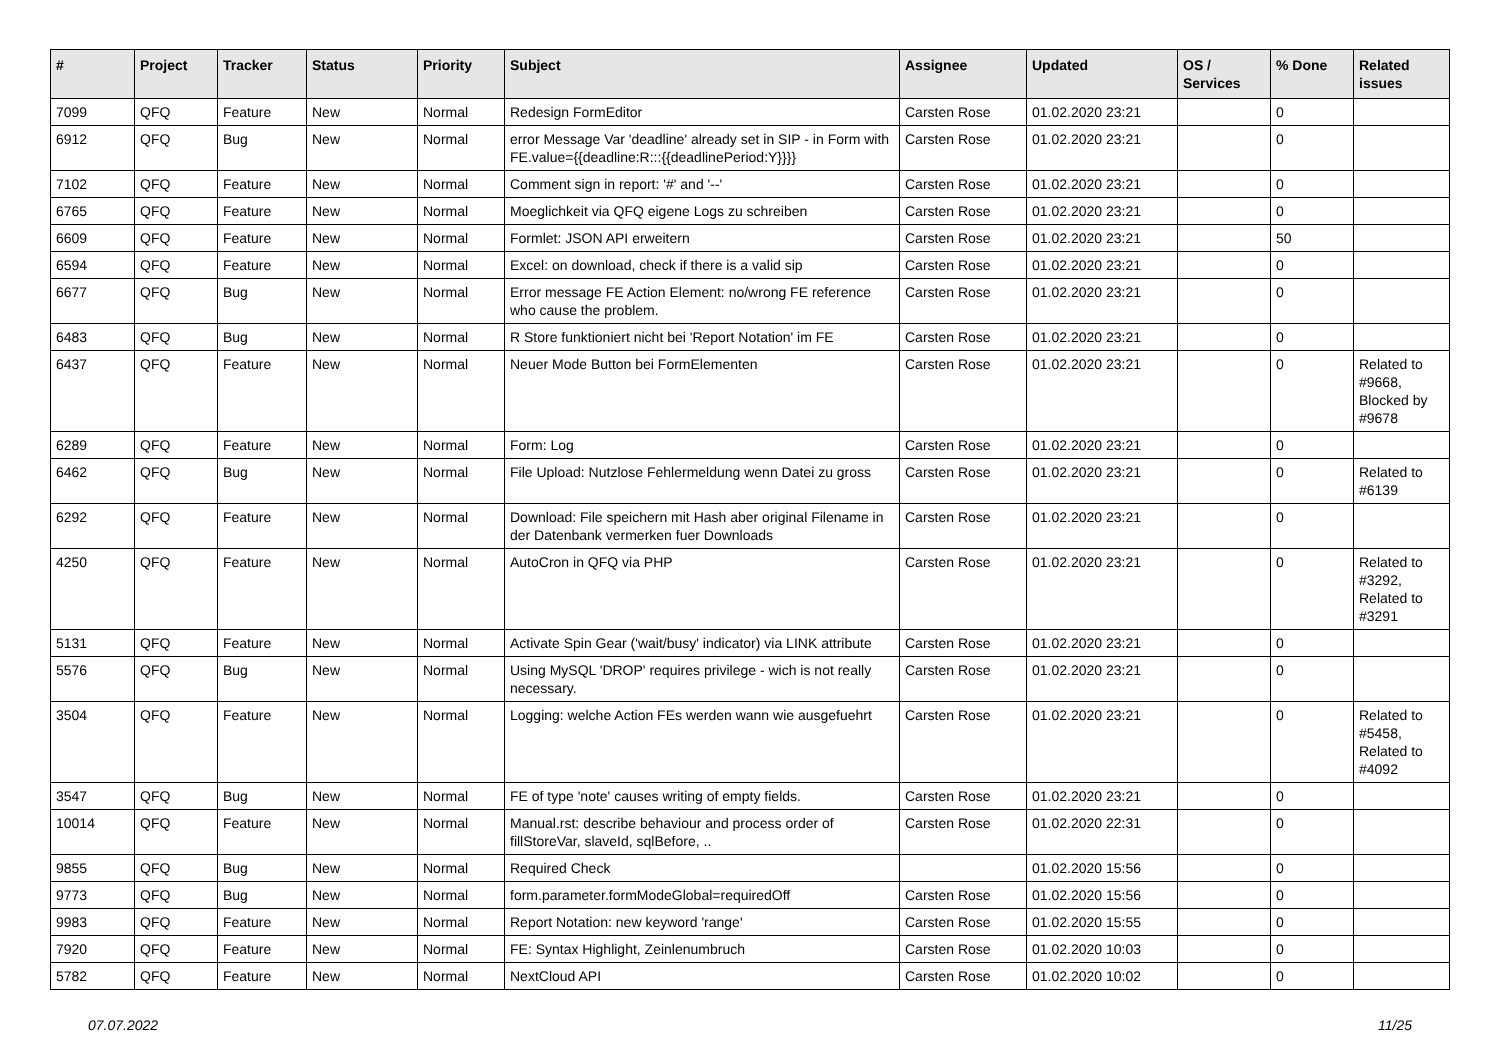| # | Project | Tracker | Status | Priority | Subject | Assignee | Updated | OS / Services | % Done | Related issues |
| --- | --- | --- | --- | --- | --- | --- | --- | --- | --- | --- |
| 7099 | QFQ | Feature | New | Normal | Redesign FormEditor | Carsten Rose | 01.02.2020 23:21 | | 0 | |
| 6912 | QFQ | Bug | New | Normal | error Message Var 'deadline' already set in SIP - in Form with FE.value={{deadline:R:::{{deadlinePeriod:Y}}}} | Carsten Rose | 01.02.2020 23:21 | | 0 | |
| 7102 | QFQ | Feature | New | Normal | Comment sign in report: '#' and '--' | Carsten Rose | 01.02.2020 23:21 | | 0 | |
| 6765 | QFQ | Feature | New | Normal | Moeglichkeit via QFQ eigene Logs zu schreiben | Carsten Rose | 01.02.2020 23:21 | | 0 | |
| 6609 | QFQ | Feature | New | Normal | Formlet: JSON API erweitern | Carsten Rose | 01.02.2020 23:21 | | 50 | |
| 6594 | QFQ | Feature | New | Normal | Excel: on download, check if there is a valid sip | Carsten Rose | 01.02.2020 23:21 | | 0 | |
| 6677 | QFQ | Bug | New | Normal | Error message FE Action Element: no/wrong FE reference who cause the problem. | Carsten Rose | 01.02.2020 23:21 | | 0 | |
| 6483 | QFQ | Bug | New | Normal | R Store funktioniert nicht bei 'Report Notation' im FE | Carsten Rose | 01.02.2020 23:21 | | 0 | |
| 6437 | QFQ | Feature | New | Normal | Neuer Mode Button bei FormElementen | Carsten Rose | 01.02.2020 23:21 | | 0 | Related to #9668, Blocked by #9678 |
| 6289 | QFQ | Feature | New | Normal | Form: Log | Carsten Rose | 01.02.2020 23:21 | | 0 | |
| 6462 | QFQ | Bug | New | Normal | File Upload: Nutzlose Fehlermeldung wenn Datei zu gross | Carsten Rose | 01.02.2020 23:21 | | 0 | Related to #6139 |
| 6292 | QFQ | Feature | New | Normal | Download: File speichern mit Hash aber original Filename in der Datenbank vermerken fuer Downloads | Carsten Rose | 01.02.2020 23:21 | | 0 | |
| 4250 | QFQ | Feature | New | Normal | AutoCron in QFQ via PHP | Carsten Rose | 01.02.2020 23:21 | | 0 | Related to #3292, Related to #3291 |
| 5131 | QFQ | Feature | New | Normal | Activate Spin Gear ('wait/busy' indicator) via LINK attribute | Carsten Rose | 01.02.2020 23:21 | | 0 | |
| 5576 | QFQ | Bug | New | Normal | Using MySQL 'DROP' requires privilege - wich is not really necessary. | Carsten Rose | 01.02.2020 23:21 | | 0 | |
| 3504 | QFQ | Feature | New | Normal | Logging: welche Action FEs werden wann wie ausgefuehrt | Carsten Rose | 01.02.2020 23:21 | | 0 | Related to #5458, Related to #4092 |
| 3547 | QFQ | Bug | New | Normal | FE of type 'note' causes writing of empty fields. | Carsten Rose | 01.02.2020 23:21 | | 0 | |
| 10014 | QFQ | Feature | New | Normal | Manual.rst: describe behaviour and process order of fillStoreVar, slaveId, sqlBefore, .. | Carsten Rose | 01.02.2020 22:31 | | 0 | |
| 9855 | QFQ | Bug | New | Normal | Required Check | | 01.02.2020 15:56 | | 0 | |
| 9773 | QFQ | Bug | New | Normal | form.parameter.formModeGlobal=requiredOff | Carsten Rose | 01.02.2020 15:56 | | 0 | |
| 9983 | QFQ | Feature | New | Normal | Report Notation: new keyword 'range' | Carsten Rose | 01.02.2020 15:55 | | 0 | |
| 7920 | QFQ | Feature | New | Normal | FE: Syntax Highlight, Zeinlenumbruch | Carsten Rose | 01.02.2020 10:03 | | 0 | |
| 5782 | QFQ | Feature | New | Normal | NextCloud API | Carsten Rose | 01.02.2020 10:02 | | 0 | |
07.07.2022 11/25